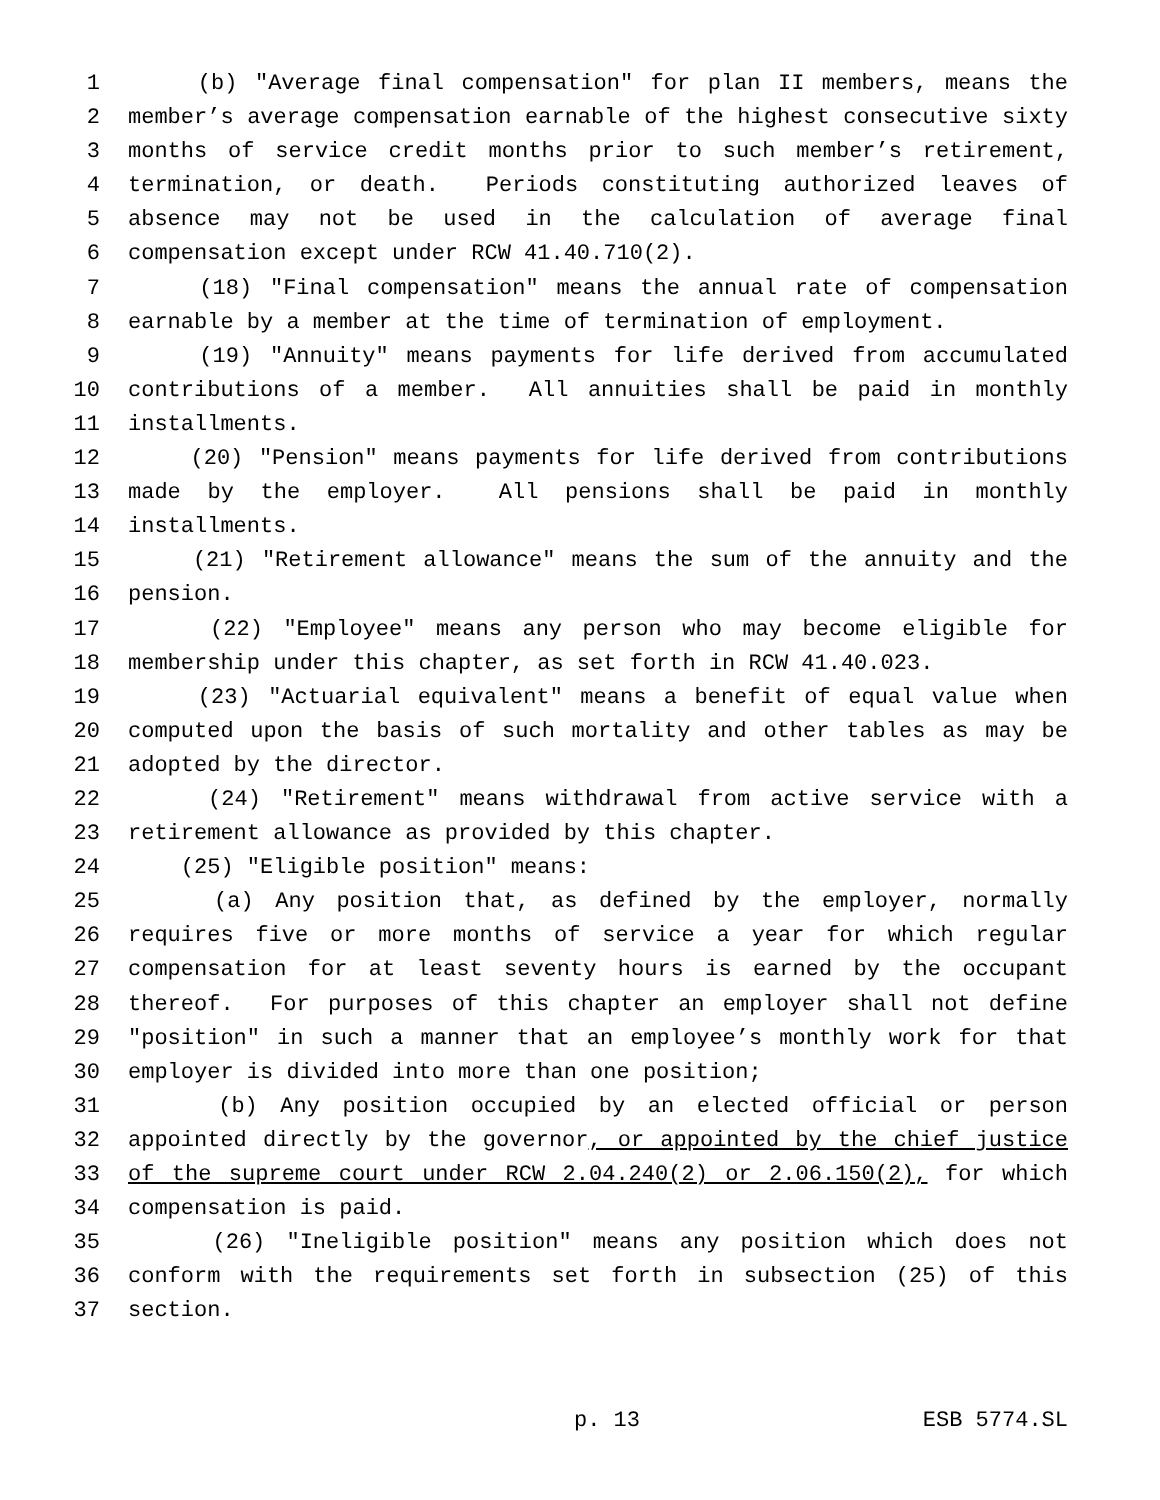1 (b) "Average final compensation" for plan II members, means the
2 member’s average compensation earnable of the highest consecutive sixty
3 months of service credit months prior to such member’s retirement,
4 termination, or death. Periods constituting authorized leaves of
5 absence may not be used in the calculation of average final
6 compensation except under RCW 41.40.710(2).
7 (18) "Final compensation" means the annual rate of compensation
8 earnable by a member at the time of termination of employment.
9 (19) "Annuity" means payments for life derived from accumulated
10 contributions of a member. All annuities shall be paid in monthly
11 installments.
12 (20) "Pension" means payments for life derived from contributions
13 made by the employer. All pensions shall be paid in monthly
14 installments.
15 (21) "Retirement allowance" means the sum of the annuity and the
16 pension.
17 (22) "Employee" means any person who may become eligible for
18 membership under this chapter, as set forth in RCW 41.40.023.
19 (23) "Actuarial equivalent" means a benefit of equal value when
20 computed upon the basis of such mortality and other tables as may be
21 adopted by the director.
22 (24) "Retirement" means withdrawal from active service with a
23 retirement allowance as provided by this chapter.
24 (25) "Eligible position" means:
25 (a) Any position that, as defined by the employer, normally
26 requires five or more months of service a year for which regular
27 compensation for at least seventy hours is earned by the occupant
28 thereof. For purposes of this chapter an employer shall not define
29 "position" in such a manner that an employee’s monthly work for that
30 employer is divided into more than one position;
31 (b) Any position occupied by an elected official or person
32 appointed directly by the governor, or appointed by the chief justice
33 of the supreme court under RCW 2.04.240(2) or 2.06.150(2), for which
34 compensation is paid.
35 (26) "Ineligible position" means any position which does not
36 conform with the requirements set forth in subsection (25) of this
37 section.
p. 13 ESB 5774.SL